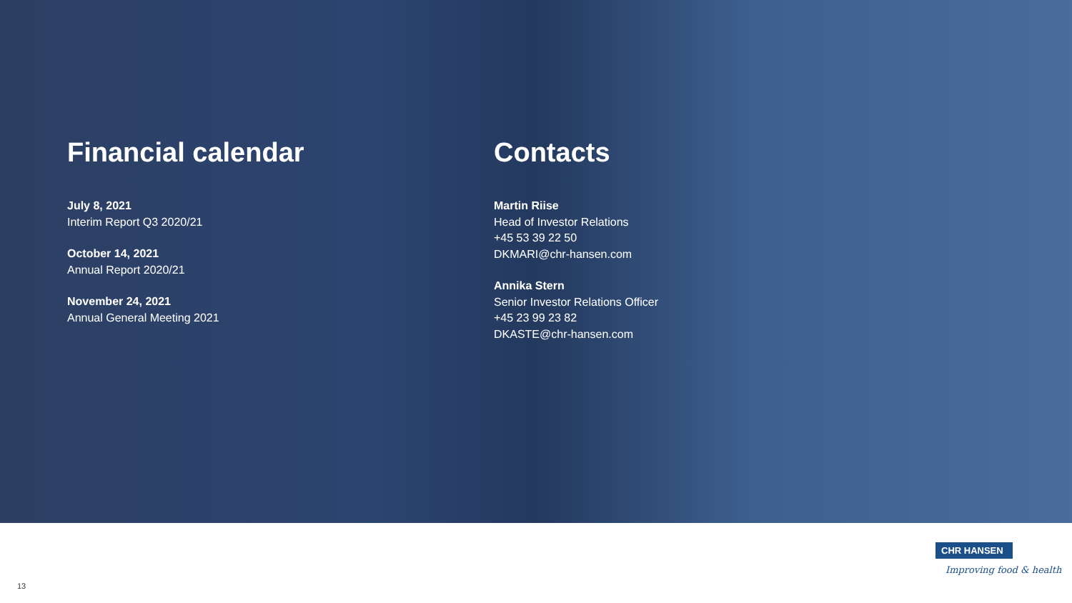Financial calendar
July 8, 2021
Interim Report Q3 2020/21
October 14, 2021
Annual Report 2020/21
November 24, 2021
Annual General Meeting 2021
Contacts
Martin Riise
Head of Investor Relations
+45 53 39 22 50
DKMARI@chr-hansen.com
Annika Stern
Senior Investor Relations Officer
+45 23 99 23 82
DKASTE@chr-hansen.com
CHR HANSEN
Improving food & health
13